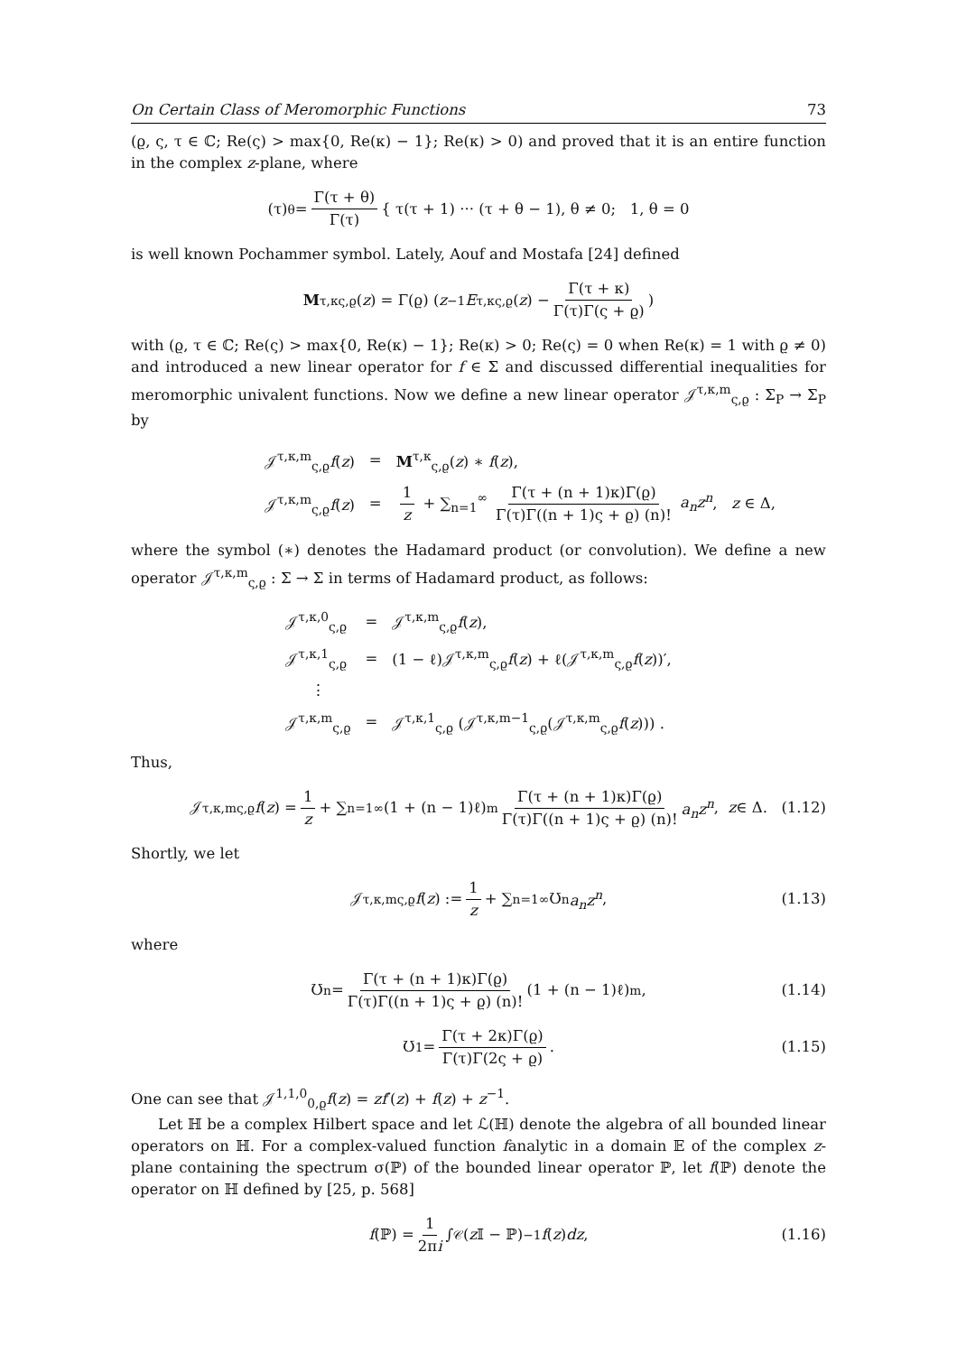On Certain Class of Meromorphic Functions 73
(ϱ, ς, τ ∈ ℂ; Re(ς) > max{0, Re(κ) − 1}; Re(κ) > 0) and proved that it is an entire function in the complex z-plane, where
(τ)<sub>θ</sub> = Γ(τ + θ) Γ(τ) { τ(τ + 1) ··· (τ + θ − 1), θ ≠ 0; 1, θ = 0
is well known Pochammer symbol. Lately, Aouf and Mostafa [24] defined
M<sup>τ,κ</sup><sub>ς,ϱ</sub>(z) = Γ(ϱ) ( z<sup>−1</sup> E<sup>τ,κ</sup><sub>ς,ϱ</sub>(z) − Γ(τ + κ) Γ(τ)Γ(ς + ϱ) )
with (ϱ, τ ∈ ℂ; Re(ς) > max{0, Re(κ) − 1}; Re(κ) > 0; Re(ς) = 0 when Re(κ) = 1 with ϱ ≠ 0) and introduced a new linear operator for f ∈ Σ and discussed differential inequalities for meromorphic univalent functions. Now we define a new linear operator 𝒥<sup>τ,κ,m</sup><sub>ς,ϱ</sub> : Σ<sub>P</sub> → Σ<sub>P</sub> by
| 𝒥<sup>τ,κ,m</sup><sub>ς,ϱ</sub> f ( z ) | = | M<sup>τ,κ</sup><sub>ς,ϱ</sub>( z ) ∗ f ( z ), |
| 𝒥<sup>τ,κ,m</sup><sub>ς,ϱ</sub> f ( z ) | = | 1 z + ∑<sub>n=1</sub><sup>∞</sup> Γ(τ + (n + 1)κ)Γ(ϱ) Γ(τ)Γ((n + 1)ς + ϱ) (n)! a<sub>n</sub>z<sup>n</sup> , z ∈ Δ, |
where the symbol (∗) denotes the Hadamard product (or convolution). We define a new operator 𝒥<sup>τ,κ,m</sup><sub>ς,ϱ</sub> : Σ → Σ in terms of Hadamard product, as follows:
| 𝒥<sup>τ,κ,0</sup><sub>ς,ϱ</sub> | = | 𝒥<sup>τ,κ,m</sup><sub>ς,ϱ</sub> f ( z ), |
| 𝒥<sup>τ,κ,1</sup><sub>ς,ϱ</sub> | = | (1 − ℓ)𝒥<sup>τ,κ,m</sup><sub>ς,ϱ</sub> f ( z ) + ℓ(𝒥<sup>τ,κ,m</sup><sub>ς,ϱ</sub> f ( z ))′, |
| ⋮ | | |
| 𝒥<sup>τ,κ,m</sup><sub>ς,ϱ</sub> | = | 𝒥<sup>τ,κ,1</sup><sub>ς,ϱ</sub> (𝒥<sup>τ,κ,m−1</sup><sub>ς,ϱ</sub>(𝒥<sup>τ,κ,m</sup><sub>ς,ϱ</sub> f ( z ))) . |
Thus,
𝒥<sup>τ,κ,m</sup><sub>ς,ϱ</sub> f (z) = 1 z + ∑<sub>n=1</sub><sup>∞</sup> (1 + (n − 1)ℓ)<sup>m</sup> Γ(τ + (n + 1)κ)Γ(ϱ) Γ(τ)Γ((n + 1)ς + ϱ) (n)! a<sub>n</sub>z<sup>n</sup>, z ∈ Δ. (1.12)
Shortly, we let
𝒥<sup>τ,κ,m</sup><sub>ς,ϱ</sub> f (z) := 1 z + ∑<sub>n=1</sub><sup>∞</sup> Ʊ<sub>n</sub> a<sub>n</sub>z<sup>n</sup>, (1.13)
where
Ʊ<sub>n</sub> = Γ(τ + (n + 1)κ)Γ(ϱ) Γ(τ)Γ((n + 1)ς + ϱ) (n)! (1 + (n − 1)ℓ)<sup>m</sup> , (1.14)
Ʊ<sub>1</sub> = Γ(τ + 2κ)Γ(ϱ) Γ(τ)Γ(2ς + ϱ). (1.15)
One can see that 𝒥<sup>1,1,0</sup><sub>0,ϱ</sub>f(z) = zf′(z) + f(z) + z<sup>−1</sup>.
Let ℍ be a complex Hilbert space and let ℒ(ℍ) denote the algebra of all bounded linear operators on ℍ. For a complex-valued function fanalytic in a domain 𝔼 of the complex z-plane containing the spectrum σ(ℙ) of the bounded linear operator ℙ, let f(ℙ) denote the operator on ℍ defined by [25, p. 568]
f (ℙ) = 1 2πi ∫<sub>𝒞</sub> (z 𝕀 − ℙ)<sup>−1</sup> f (z) dz, (1.16)